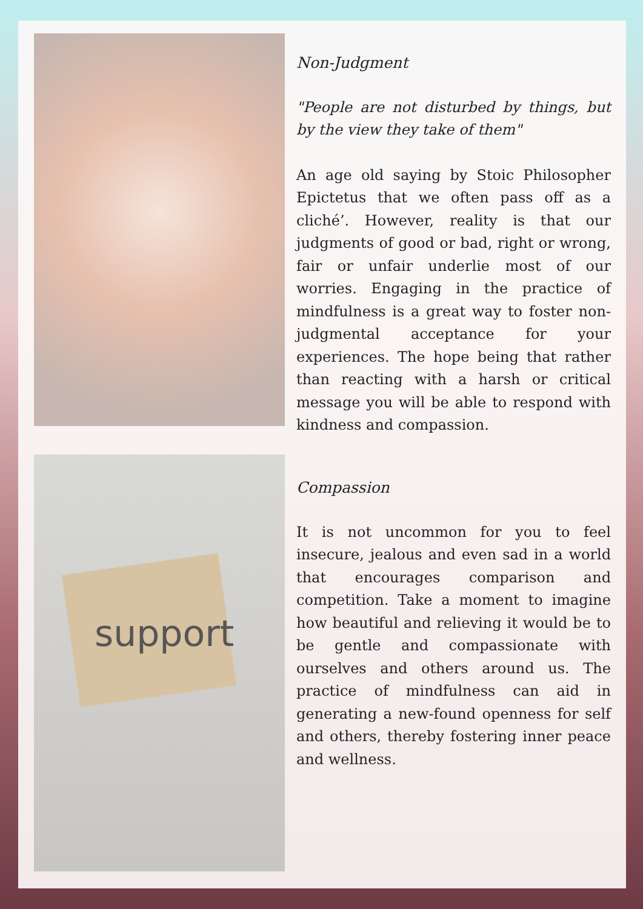Non-Judgment
"People are not disturbed by things, but by the view they take of them"
An age old saying by Stoic Philosopher Epictetus that we often pass off as a cliché’. However, reality is that our judgments of good or bad, right or wrong, fair or unfair underlie most of our worries. Engaging in the practice of mindfulness is a great way to foster non-judgmental acceptance for your experiences. The hope being that rather than reacting with a harsh or critical message you will be able to respond with kindness and compassion.
support
Compassion
It is not uncommon for you to feel insecure, jealous and even sad in a world that encourages comparison and competition. Take a moment to imagine how beautiful and relieving it would be to be gentle and compassionate with ourselves and others around us. The practice of mindfulness can aid in generating a new-found openness for self and others, thereby fostering inner peace and wellness.